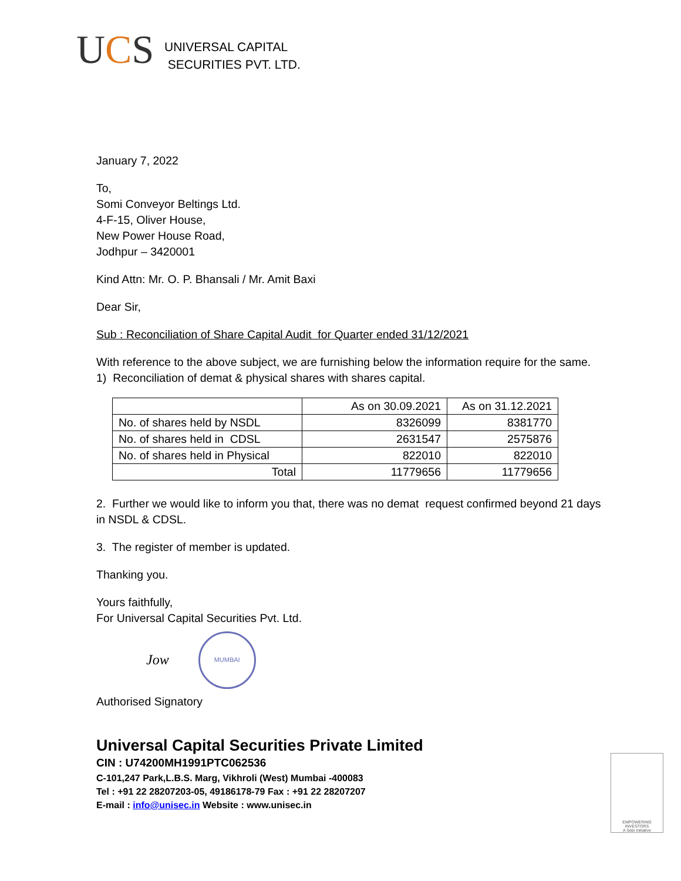UCS
UNIVERSAL CAPITAL
SECURITIES PVT. LTD.
January 7, 2022
To,
Somi Conveyor Beltings Ltd.
4-F-15, Oliver House,
New Power House Road,
Jodhpur – 3420001
Kind Attn: Mr. O. P. Bhansali / Mr. Amit Baxi
Dear Sir,
Sub : Reconciliation of Share Capital Audit for Quarter ended 31/12/2021
With reference to the above subject, we are furnishing below the information require for the same.
1) Reconciliation of demat & physical shares with shares capital.
| | As on 30.09.2021 | As on 31.12.2021 |
| --- | --- | --- |
| No. of shares held by NSDL | 8326099 | 8381770 |
| No. of shares held in CDSL | 2631547 | 2575876 |
| No. of shares held in Physical | 822010 | 822010 |
| Total | 11779656 | 11779656 |
2. Further we would like to inform you that, there was no demat request confirmed beyond 21 days in NSDL & CDSL.
3. The register of member is updated.
Thanking you.
Yours faithfully,
For Universal Capital Securities Pvt. Ltd.
Jow
MUMBAI
Authorised Signatory
Universal Capital Securities Private Limited
CIN : U74200MH1991PTC062536
C-101,247 Park,L.B.S. Marg, Vikhroli (West) Mumbai -400083
Tel : +91 22 28207203-05, 49186178-79 Fax : +91 22 28207207
E-mail : info@unisec.in Website : www.unisec.in
EMPOWERING INVESTORS
A Sebi Initiative